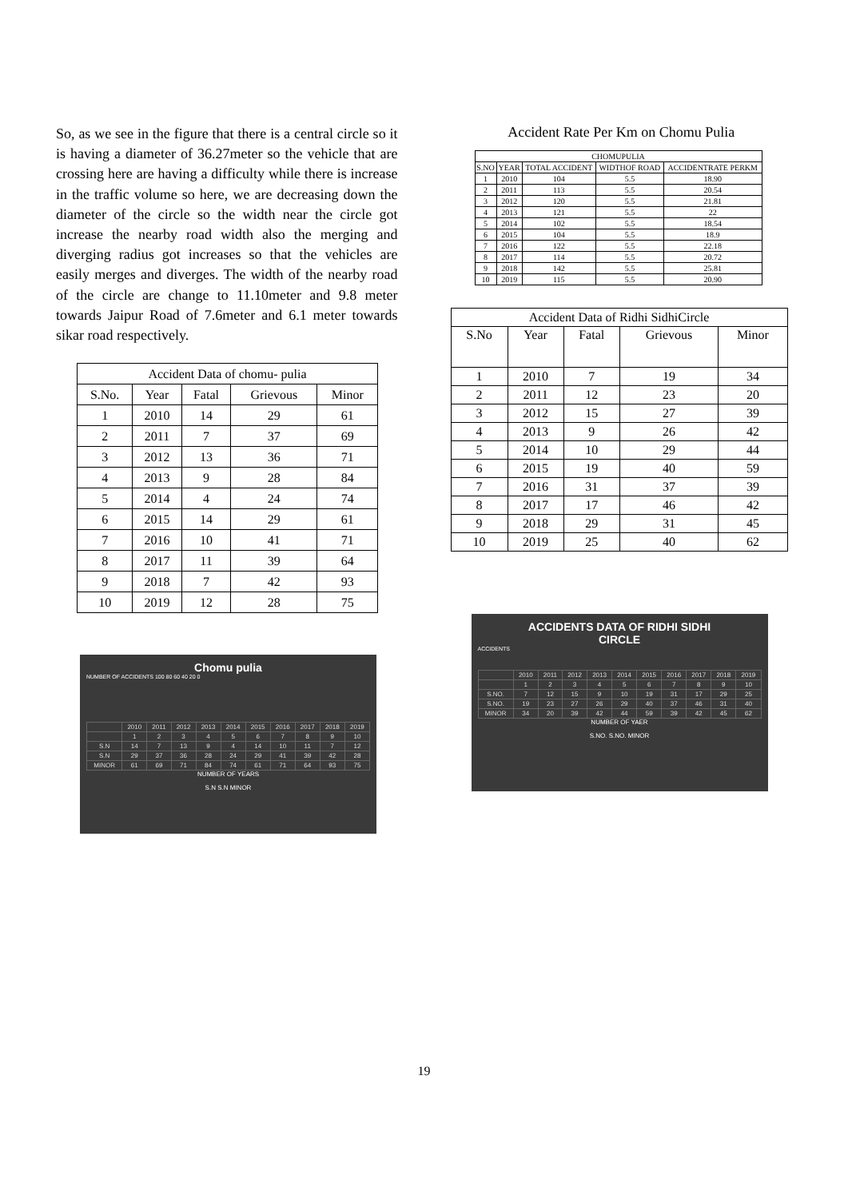So, as we see in the figure that there is a central circle so it is having a diameter of 36.27meter so the vehicle that are crossing here are having a difficulty while there is increase in the traffic volume so here, we are decreasing down the diameter of the circle so the width near the circle got increase the nearby road width also the merging and diverging radius got increases so that the vehicles are easily merges and diverges. The width of the nearby road of the circle are change to 11.10meter and 9.8 meter towards Jaipur Road of 7.6meter and 6.1 meter towards sikar road respectively.
| Accident Data of chomu- pulia | | | | |
| --- | --- | --- | --- | --- |
| S.No. | Year | Fatal | Grievous | Minor |
| 1 | 2010 | 14 | 29 | 61 |
| 2 | 2011 | 7 | 37 | 69 |
| 3 | 2012 | 13 | 36 | 71 |
| 4 | 2013 | 9 | 28 | 84 |
| 5 | 2014 | 4 | 24 | 74 |
| 6 | 2015 | 14 | 29 | 61 |
| 7 | 2016 | 10 | 41 | 71 |
| 8 | 2017 | 11 | 39 | 64 |
| 9 | 2018 | 7 | 42 | 93 |
| 10 | 2019 | 12 | 28 | 75 |
Chomu pulia
NUMBER OF ACCIDENTS 100 80 60 40 20 0
| | 2010 | 2011 | 2012 | 2013 | 2014 | 2015 | 2016 | 2017 | 2018 | 2019 |
| | 1 | 2 | 3 | 4 | 5 | 6 | 7 | 8 | 9 | 10 |
| S.N | 14 | 7 | 13 | 9 | 4 | 14 | 10 | 11 | 7 | 12 |
| S.N | 29 | 37 | 36 | 28 | 24 | 29 | 41 | 39 | 42 | 28 |
| MINOR | 61 | 69 | 71 | 84 | 74 | 61 | 71 | 64 | 93 | 75 |
NUMBER OF YEARS
S.N S.N MINOR
Accident Rate Per Km on Chomu Pulia
| CHOMUPULIA | | | | |
| --- | --- | --- | --- | --- |
| S.NO | YEAR | TOTAL ACCIDENT | WIDTHOF ROAD | ACCIDENTRATE PERKM |
| 1 | 2010 | 104 | 5.5 | 18.90 |
| 2 | 2011 | 113 | 5.5 | 20.54 |
| 3 | 2012 | 120 | 5.5 | 21.81 |
| 4 | 2013 | 121 | 5.5 | 22 |
| 5 | 2014 | 102 | 5.5 | 18.54 |
| 6 | 2015 | 104 | 5.5 | 18.9 |
| 7 | 2016 | 122 | 5.5 | 22.18 |
| 8 | 2017 | 114 | 5.5 | 20.72 |
| 9 | 2018 | 142 | 5.5 | 25.81 |
| 10 | 2019 | 115 | 5.5 | 20.90 |
| Accident Data of Ridhi SidhiCircle | | | | |
| --- | --- | --- | --- | --- |
| S.No | Year | Fatal | Grievous | Minor |
| 1 | 2010 | 7 | 19 | 34 |
| 2 | 2011 | 12 | 23 | 20 |
| 3 | 2012 | 15 | 27 | 39 |
| 4 | 2013 | 9 | 26 | 42 |
| 5 | 2014 | 10 | 29 | 44 |
| 6 | 2015 | 19 | 40 | 59 |
| 7 | 2016 | 31 | 37 | 39 |
| 8 | 2017 | 17 | 46 | 42 |
| 9 | 2018 | 29 | 31 | 45 |
| 10 | 2019 | 25 | 40 | 62 |
ACCIDENTS DATA OF RIDHI SIDHI
CIRCLE
ACCIDENTS
| | 2010 | 2011 | 2012 | 2013 | 2014 | 2015 | 2016 | 2017 | 2018 | 2019 |
| | 1 | 2 | 3 | 4 | 5 | 6 | 7 | 8 | 9 | 10 |
| S.NO. | 7 | 12 | 15 | 9 | 10 | 19 | 31 | 17 | 29 | 25 |
| S.NO. | 19 | 23 | 27 | 26 | 29 | 40 | 37 | 46 | 31 | 40 |
| MINOR | 34 | 20 | 39 | 42 | 44 | 59 | 39 | 42 | 45 | 62 |
NUMBER OF YAER
S.NO. S.NO. MINOR
19